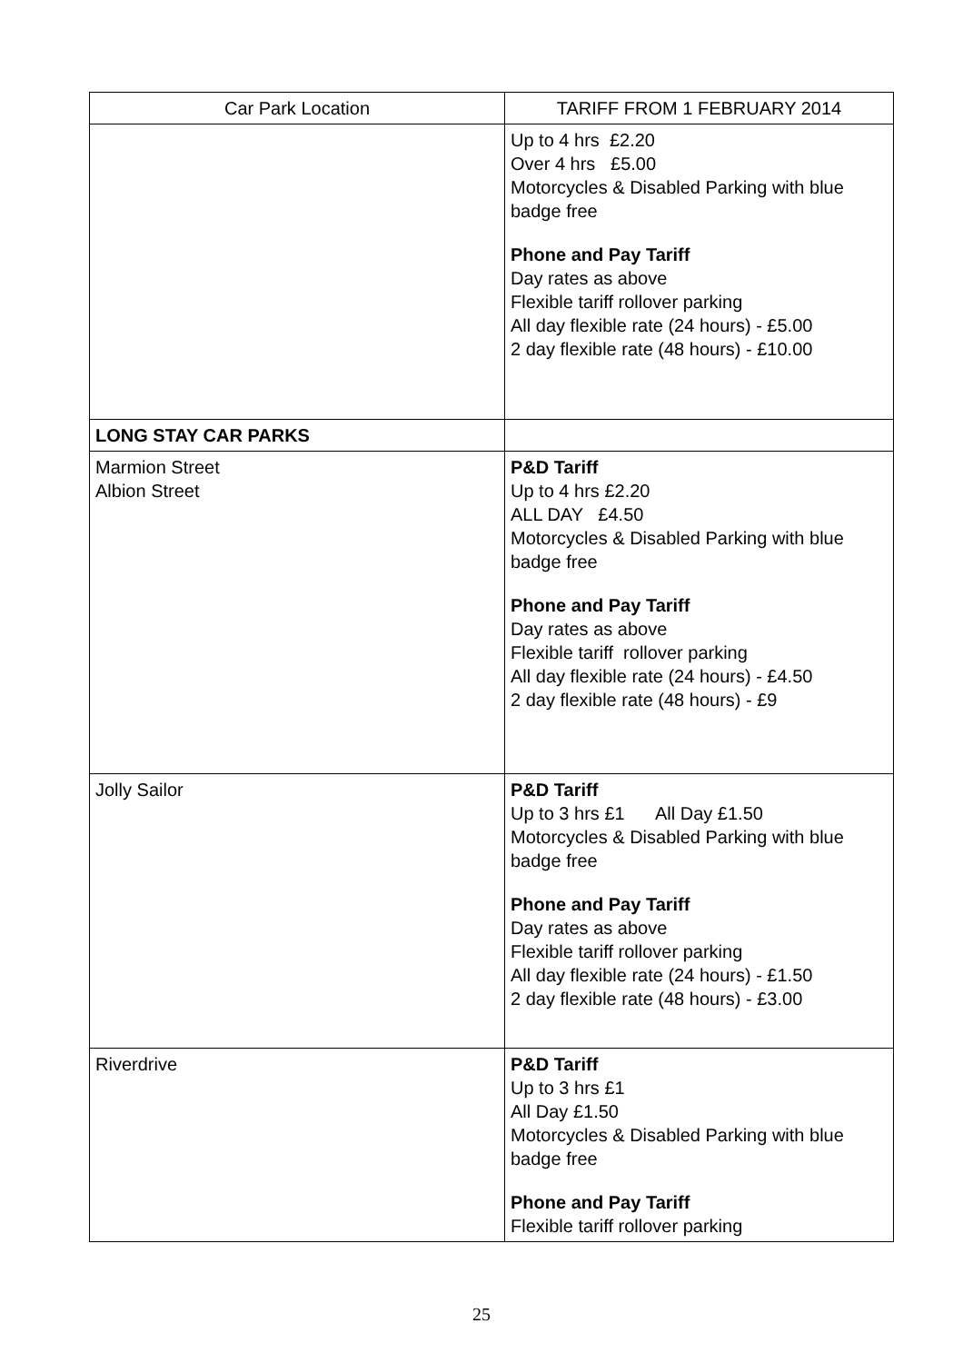| Car Park Location | TARIFF FROM 1 FEBRUARY 2014 |
| --- | --- |
| | Up to 4 hrs £2.20 Over 4 hrs £5.00 Motorcycles & Disabled Parking with blue badge free Phone and Pay Tariff Day rates as above Flexible tariff rollover parking All day flexible rate (24 hours) - £5.00 2 day flexible rate (48 hours) - £10.00 |
| LONG STAY CAR PARKS | |
| Marmion Street Albion Street | P&D Tariff Up to 4 hrs £2.20 ALL DAY £4.50 Motorcycles & Disabled Parking with blue badge free Phone and Pay Tariff Day rates as above Flexible tariff rollover parking All day flexible rate (24 hours) - £4.50 2 day flexible rate (48 hours) - £9 |
| Jolly Sailor | P&D Tariff Up to 3 hrs £1 All Day £1.50 Motorcycles & Disabled Parking with blue badge free Phone and Pay Tariff Day rates as above Flexible tariff rollover parking All day flexible rate (24 hours) - £1.50 2 day flexible rate (48 hours) - £3.00 |
| Riverdrive | P&D Tariff Up to 3 hrs £1 All Day £1.50 Motorcycles & Disabled Parking with blue badge free Phone and Pay Tariff Flexible tariff rollover parking |
25